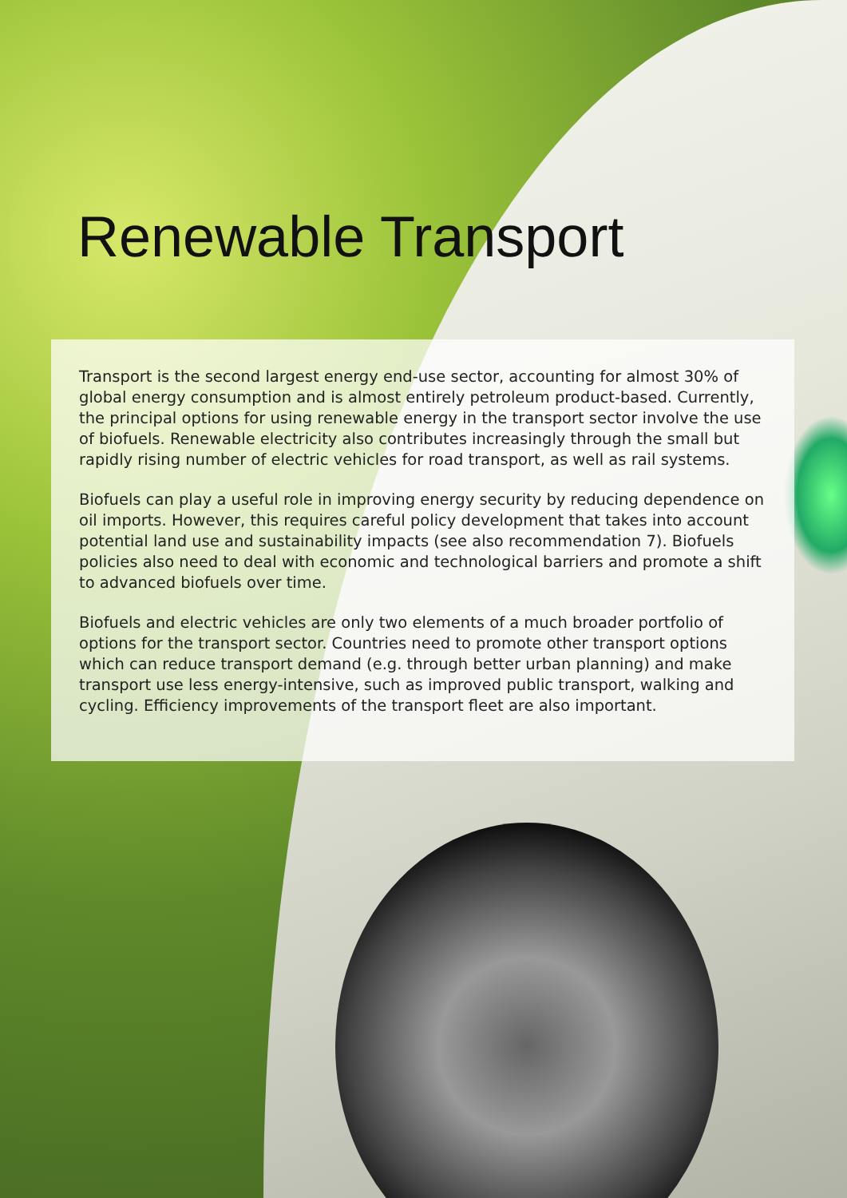Renewable Transport
Transport is the second largest energy end-use sector, accounting for almost 30% of global energy consumption and is almost entirely petroleum product-based. Currently, the principal options for using renewable energy in the transport sector involve the use of biofuels. Renewable electricity also contributes increasingly through the small but rapidly rising number of electric vehicles for road transport, as well as rail systems.
Biofuels can play a useful role in improving energy security by reducing dependence on oil imports. However, this requires careful policy development that takes into account potential land use and sustainability impacts (see also recommendation 7). Biofuels policies also need to deal with economic and technological barriers and promote a shift to advanced biofuels over time.
Biofuels and electric vehicles are only two elements of a much broader portfolio of options for the transport sector. Countries need to promote other transport options which can reduce transport demand (e.g. through better urban planning) and make transport use less energy-intensive, such as improved public transport, walking and cycling. Efficiency improvements of the transport fleet are also important.